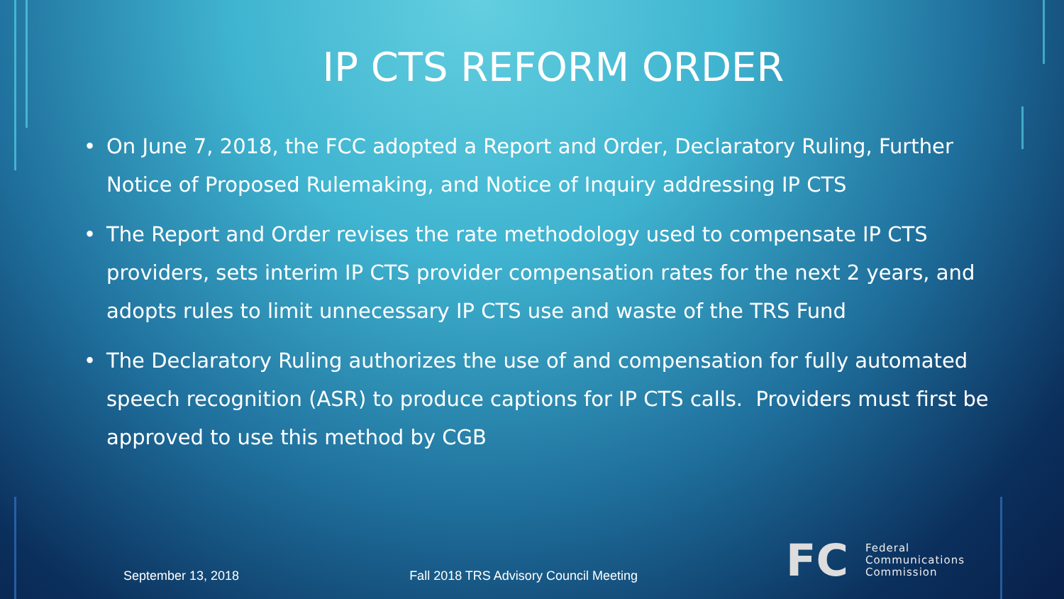IP CTS REFORM ORDER
• On June 7, 2018, the FCC adopted a Report and Order, Declaratory Ruling, Further Notice of Proposed Rulemaking, and Notice of Inquiry addressing IP CTS
• The Report and Order revises the rate methodology used to compensate IP CTS providers, sets interim IP CTS provider compensation rates for the next 2 years, and adopts rules to limit unnecessary IP CTS use and waste of the TRS Fund
• The Declaratory Ruling authorizes the use of and compensation for fully automated speech recognition (ASR) to produce captions for IP CTS calls. Providers must first be approved to use this method by CGB
September 13, 2018 Fall 2018 TRS Advisory Council Meeting
FC
Federal
Communications
Commission